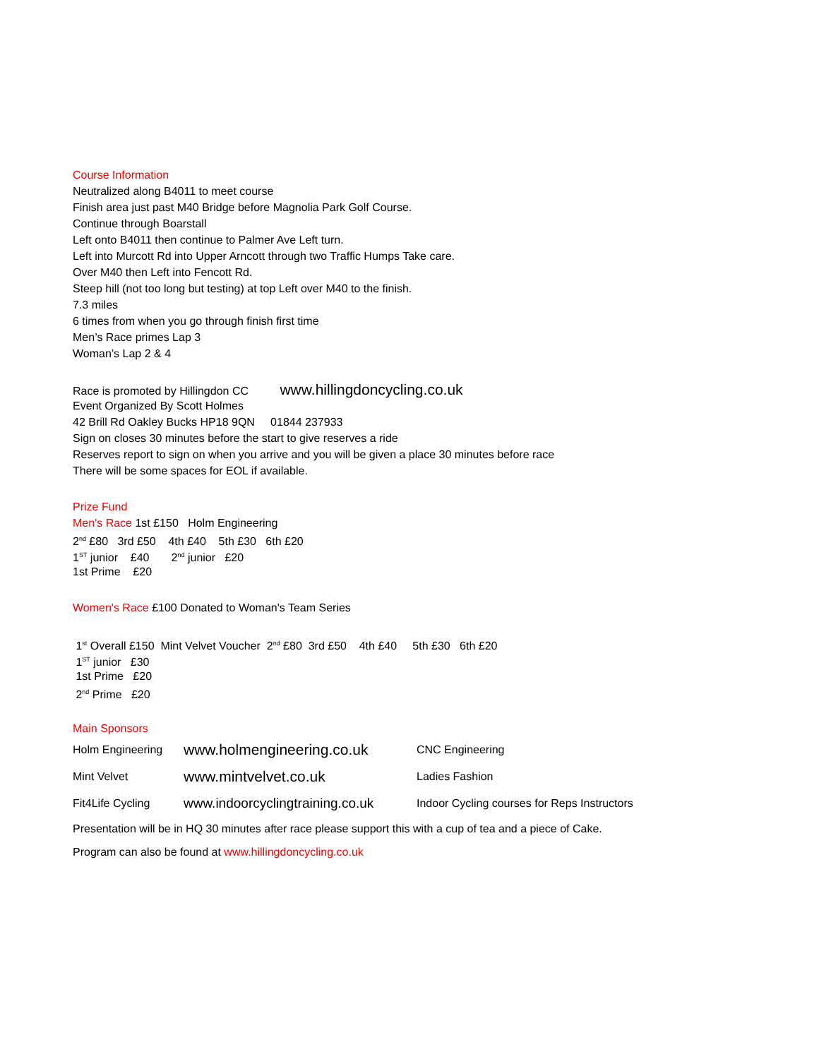Course Information
Neutralized along B4011 to meet course
Finish area just past M40 Bridge before Magnolia Park Golf Course.
Continue through Boarstall
Left onto B4011 then continue to Palmer Ave Left turn.
Left into Murcott Rd into Upper Arncott through two Traffic Humps Take care.
Over M40 then Left into Fencott Rd.
Steep hill (not too long but testing) at top Left over M40 to the finish.
7.3 miles
6 times from when you go through finish first time
Men’s Race primes Lap 3
Woman’s Lap 2 & 4
Race is promoted by Hillingdon CC www.hillingdoncycling.co.uk
Event Organized By Scott Holmes
42 Brill Rd Oakley Bucks HP18 9QN 01844 237933
Sign on closes 30 minutes before the start to give reserves a ride
Reserves report to sign on when you arrive and you will be given a place 30 minutes before race
There will be some spaces for EOL if available.
Prize Fund
Men's Race 1st £150 Holm Engineering
2<sup>nd</sup> £80 3rd £50 4th £40 5th £30 6th £20
1<sup>ST</sup> junior £40 2<sup>nd</sup> junior £20
1st Prime £20
Women's Race £100 Donated to Woman's Team Series
1<sup>st</sup> Overall £150 Mint Velvet Voucher 2<sup>nd</sup> £80 3rd £50 4th £40 5th £30 6th £20
1<sup>ST</sup> junior £30
1st Prime £20
2<sup>nd</sup> Prime £20
Main Sponsors
Holm Engineering www.holmengineering.co.uk CNC Engineering
Mint Velvet www.mintvelvet.co.uk Ladies Fashion
Fit4Life Cycling www.indoorcyclingtraining.co.uk Indoor Cycling courses for Reps Instructors
Presentation will be in HQ 30 minutes after race please support this with a cup of tea and a piece of Cake.
Program can also be found at www.hillingdoncycling.co.uk